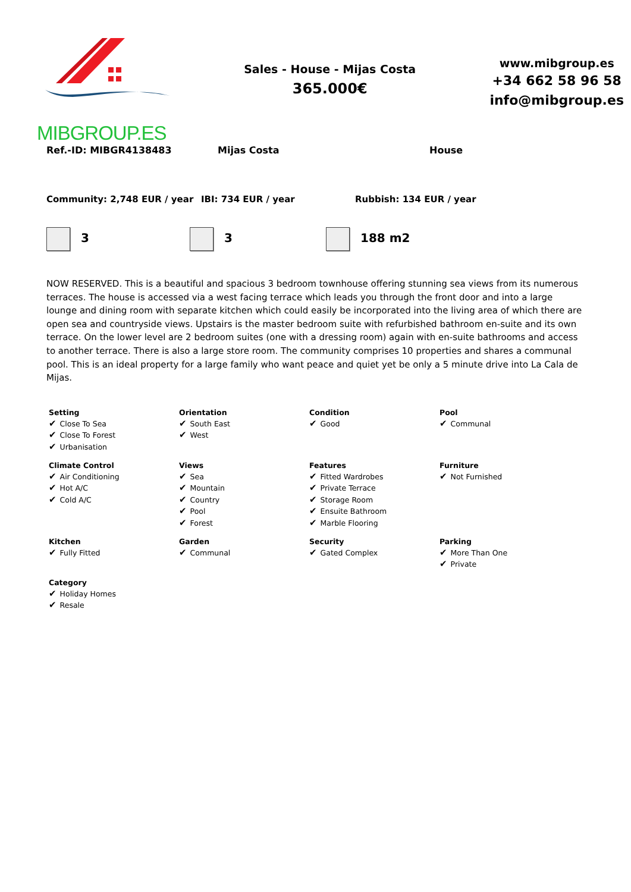MIBGROUP.ES
Sales - House - Mijas Costa
365.000€
www.mibgroup.es
+34 662 58 96 58
info@mibgroup.es
Ref.-ID: MIBGR4138483 Mijas Costa House
Community: 2,748 EUR / year IBI: 734 EUR / year Rubbish: 134 EUR / year
3 3 188 m2
NOW RESERVED. This is a beautiful and spacious 3 bedroom townhouse offering stunning sea views from its numerous terraces. The house is accessed via a west facing terrace which leads you through the front door and into a large lounge and dining room with separate kitchen which could easily be incorporated into the living area of which there are open sea and countryside views. Upstairs is the master bedroom suite with refurbished bathroom en-suite and its own terrace. On the lower level are 2 bedroom suites (one with a dressing room) again with en-suite bathrooms and access to another terrace. There is also a large store room. The community comprises 10 properties and shares a communal pool. This is an ideal property for a large family who want peace and quiet yet be only a 5 minute drive into La Cala de Mijas.
Setting
✔ Close To Sea
✔ Close To Forest
✔ Urbanisation
Orientation
✔ South East
✔ West
Condition
✔ Good
Pool
✔ Communal
Climate Control
✔ Air Conditioning
✔ Hot A/C
✔ Cold A/C
Views
✔ Sea
✔ Mountain
✔ Country
✔ Pool
✔ Forest
Features
✔ Fitted Wardrobes
✔ Private Terrace
✔ Storage Room
✔ Ensuite Bathroom
✔ Marble Flooring
Furniture
✔ Not Furnished
Kitchen
✔ Fully Fitted
Garden
✔ Communal
Security
✔ Gated Complex
Parking
✔ More Than One
✔ Private
Category
✔ Holiday Homes
✔ Resale